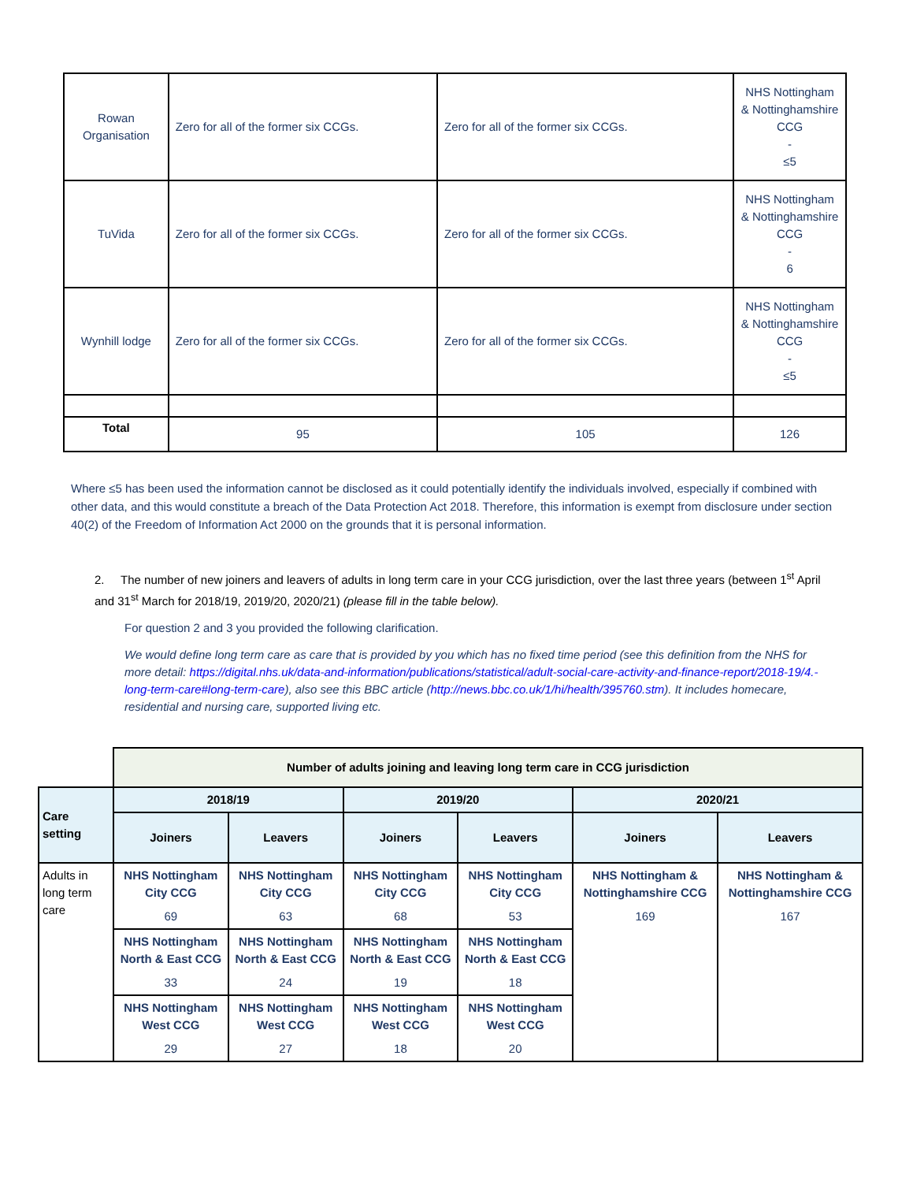| Rowan Organisation | Zero for all of the former six CCGs. | Zero for all of the former six CCGs. | NHS Nottingham & Nottinghamshire CCG - ≤5 |
| TuVida | Zero for all of the former six CCGs. | Zero for all of the former six CCGs. | NHS Nottingham & Nottinghamshire CCG - 6 |
| Wynhill lodge | Zero for all of the former six CCGs. | Zero for all of the former six CCGs. | NHS Nottingham & Nottinghamshire CCG - ≤5 |
| Total | 95 | 105 | 126 |
Where ≤5 has been used the information cannot be disclosed as it could potentially identify the individuals involved, especially if combined with other data, and this would constitute a breach of the Data Protection Act 2018. Therefore, this information is exempt from disclosure under section 40(2) of the Freedom of Information Act 2000 on the grounds that it is personal information.
2. The number of new joiners and leavers of adults in long term care in your CCG jurisdiction, over the last three years (between 1<sup>st</sup> April and 31<sup>st</sup> March for 2018/19, 2019/20, 2020/21) (please fill in the table below).
For question 2 and 3 you provided the following clarification.
We would define long term care as care that is provided by you which has no fixed time period (see this definition from the NHS for more detail: https://digital.nhs.uk/data-and-information/publications/statistical/adult-social-care-activity-and-finance-report/2018-19/4.-long-term-care#long-term-care), also see this BBC article (http://news.bbc.co.uk/1/hi/health/395760.stm). It includes homecare, residential and nursing care, supported living etc.
| | Number of adults joining and leaving long term care in CCG jurisdiction | | | | | |
| Care setting | 2018/19 | | 2019/20 | | 2020/21 | |
| | Joiners | Leavers | Joiners | Leavers | Joiners | Leavers |
| Adults in long term care | NHS Nottingham City CCG 69 | NHS Nottingham City CCG 63 | NHS Nottingham City CCG 68 | NHS Nottingham City CCG 53 | NHS Nottingham & Nottinghamshire CCG 169 | NHS Nottingham & Nottinghamshire CCG 167 |
| | NHS Nottingham North & East CCG 33 | NHS Nottingham North & East CCG 24 | NHS Nottingham North & East CCG 19 | NHS Nottingham North & East CCG 18 | | |
| | NHS Nottingham West CCG 29 | NHS Nottingham West CCG 27 | NHS Nottingham West CCG 18 | NHS Nottingham West CCG 20 | | |